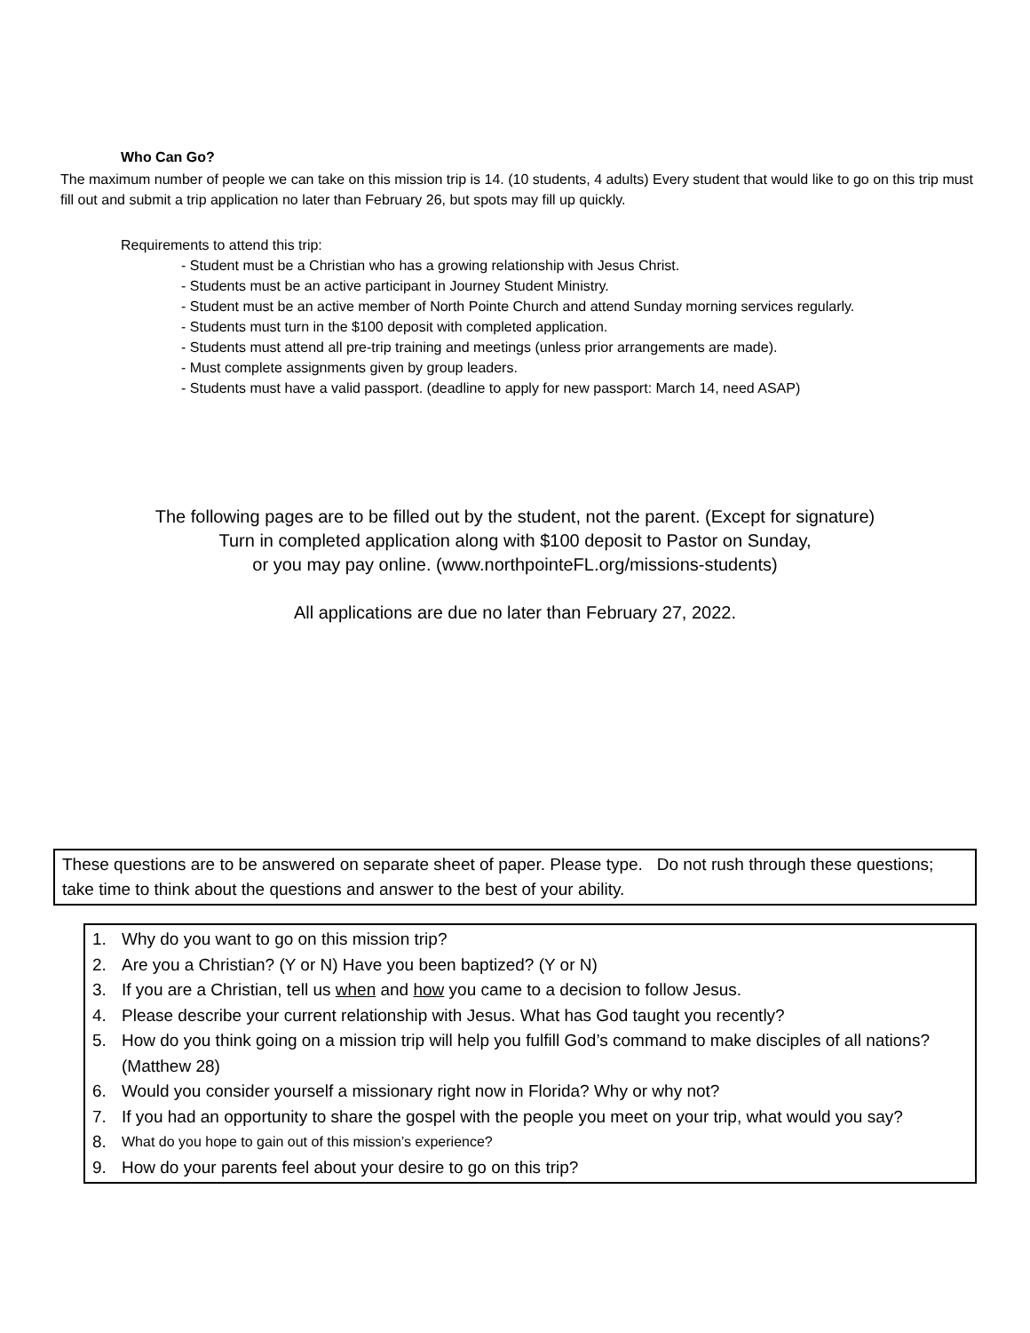Who Can Go?
The maximum number of people we can take on this mission trip is 14. (10 students, 4 adults) Every student that would like to go on this trip must fill out and submit a trip application no later than February 26, but spots may fill up quickly.
Requirements to attend this trip:
- Student must be a Christian who has a growing relationship with Jesus Christ.
- Students must be an active participant in Journey Student Ministry.
- Student must be an active member of North Pointe Church and attend Sunday morning services regularly.
- Students must turn in the $100 deposit with completed application.
- Students must attend all pre-trip training and meetings (unless prior arrangements are made).
- Must complete assignments given by group leaders.
- Students must have a valid passport. (deadline to apply for new passport: March 14, need ASAP)
The following pages are to be filled out by the student, not the parent. (Except for signature)
Turn in completed application along with $100 deposit to Pastor on Sunday,
or you may pay online. (www.northpointeFL.org/missions-students)
All applications are due no later than February 27, 2022.
These questions are to be answered on separate sheet of paper. Please type. Do not rush through these questions; take time to think about the questions and answer to the best of your ability.
1. Why do you want to go on this mission trip?
2. Are you a Christian? (Y or N) Have you been baptized? (Y or N)
3. If you are a Christian, tell us when and how you came to a decision to follow Jesus.
4. Please describe your current relationship with Jesus. What has God taught you recently?
5. How do you think going on a mission trip will help you fulfill God’s command to make disciples of all nations? (Matthew 28)
6. Would you consider yourself a missionary right now in Florida? Why or why not?
7. If you had an opportunity to share the gospel with the people you meet on your trip, what would you say?
8. What do you hope to gain out of this mission’s experience?
9. How do your parents feel about your desire to go on this trip?